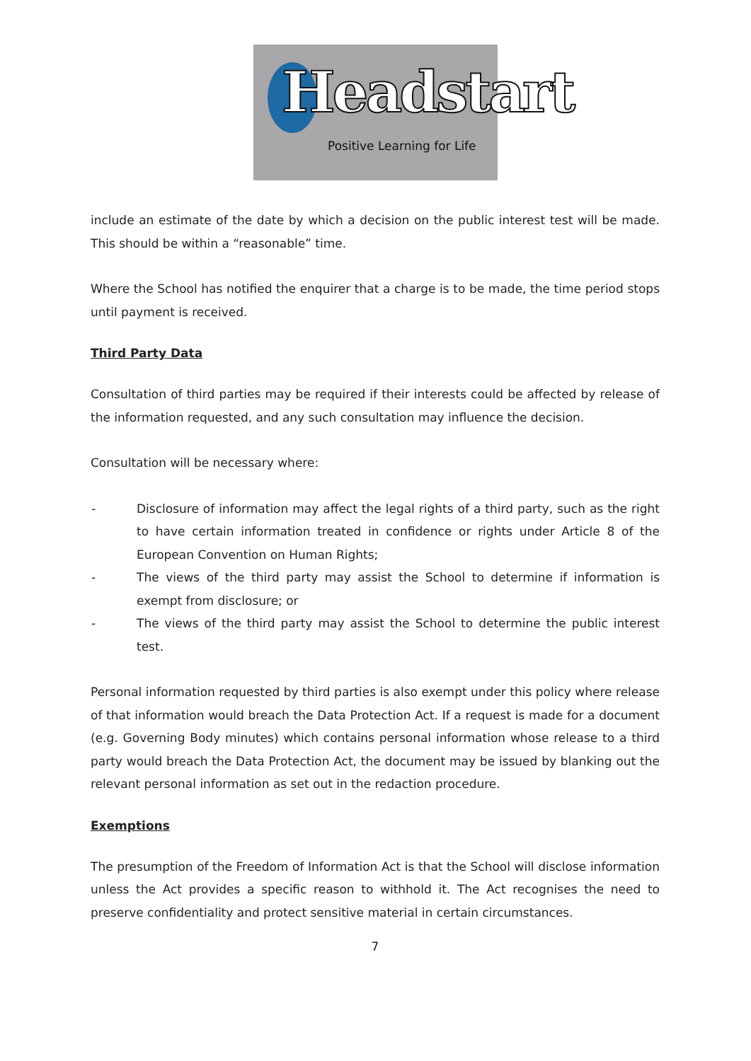Headstart
Positive Learning for Life
include an estimate of the date by which a decision on the public interest test will be made. This should be within a “reasonable” time.
Where the School has notified the enquirer that a charge is to be made, the time period stops until payment is received.
Third Party Data
Consultation of third parties may be required if their interests could be affected by release of the information requested, and any such consultation may influence the decision.
Consultation will be necessary where:
- Disclosure of information may affect the legal rights of a third party, such as the right to have certain information treated in confidence or rights under Article 8 of the European Convention on Human Rights;
- The views of the third party may assist the School to determine if information is exempt from disclosure; or
- The views of the third party may assist the School to determine the public interest test.
Personal information requested by third parties is also exempt under this policy where release of that information would breach the Data Protection Act. If a request is made for a document (e.g. Governing Body minutes) which contains personal information whose release to a third party would breach the Data Protection Act, the document may be issued by blanking out the relevant personal information as set out in the redaction procedure.
Exemptions
The presumption of the Freedom of Information Act is that the School will disclose information unless the Act provides a specific reason to withhold it. The Act recognises the need to preserve confidentiality and protect sensitive material in certain circumstances.
7